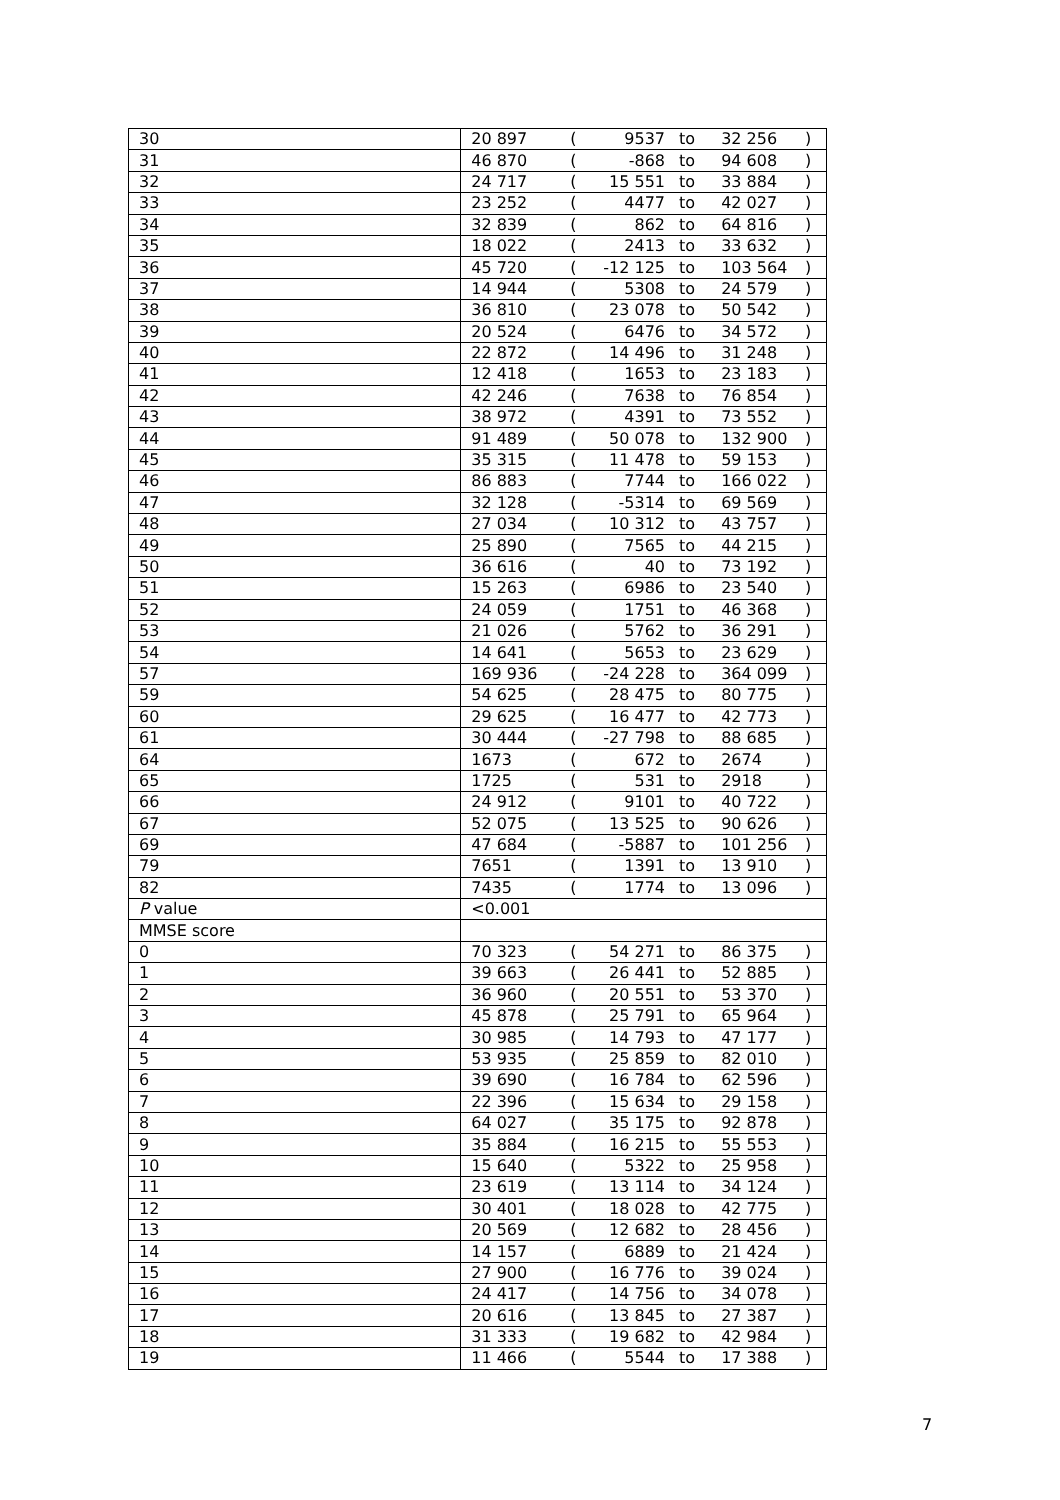| 30 | 20 897 | ( | 9537 | to | 32 256 | ) |
| 31 | 46 870 | ( | -868 | to | 94 608 | ) |
| 32 | 24 717 | ( | 15 551 | to | 33 884 | ) |
| 33 | 23 252 | ( | 4477 | to | 42 027 | ) |
| 34 | 32 839 | ( | 862 | to | 64 816 | ) |
| 35 | 18 022 | ( | 2413 | to | 33 632 | ) |
| 36 | 45 720 | ( | -12 125 | to | 103 564 | ) |
| 37 | 14 944 | ( | 5308 | to | 24 579 | ) |
| 38 | 36 810 | ( | 23 078 | to | 50 542 | ) |
| 39 | 20 524 | ( | 6476 | to | 34 572 | ) |
| 40 | 22 872 | ( | 14 496 | to | 31 248 | ) |
| 41 | 12 418 | ( | 1653 | to | 23 183 | ) |
| 42 | 42 246 | ( | 7638 | to | 76 854 | ) |
| 43 | 38 972 | ( | 4391 | to | 73 552 | ) |
| 44 | 91 489 | ( | 50 078 | to | 132 900 | ) |
| 45 | 35 315 | ( | 11 478 | to | 59 153 | ) |
| 46 | 86 883 | ( | 7744 | to | 166 022 | ) |
| 47 | 32 128 | ( | -5314 | to | 69 569 | ) |
| 48 | 27 034 | ( | 10 312 | to | 43 757 | ) |
| 49 | 25 890 | ( | 7565 | to | 44 215 | ) |
| 50 | 36 616 | ( | 40 | to | 73 192 | ) |
| 51 | 15 263 | ( | 6986 | to | 23 540 | ) |
| 52 | 24 059 | ( | 1751 | to | 46 368 | ) |
| 53 | 21 026 | ( | 5762 | to | 36 291 | ) |
| 54 | 14 641 | ( | 5653 | to | 23 629 | ) |
| 57 | 169 936 | ( | -24 228 | to | 364 099 | ) |
| 59 | 54 625 | ( | 28 475 | to | 80 775 | ) |
| 60 | 29 625 | ( | 16 477 | to | 42 773 | ) |
| 61 | 30 444 | ( | -27 798 | to | 88 685 | ) |
| 64 | 1673 | ( | 672 | to | 2674 | ) |
| 65 | 1725 | ( | 531 | to | 2918 | ) |
| 66 | 24 912 | ( | 9101 | to | 40 722 | ) |
| 67 | 52 075 | ( | 13 525 | to | 90 626 | ) |
| 69 | 47 684 | ( | -5887 | to | 101 256 | ) |
| 79 | 7651 | ( | 1391 | to | 13 910 | ) |
| 82 | 7435 | ( | 1774 | to | 13 096 | ) |
| P value | <0.001 | | | | | |
| MMSE score | | | | | | |
| 0 | 70 323 | ( | 54 271 | to | 86 375 | ) |
| 1 | 39 663 | ( | 26 441 | to | 52 885 | ) |
| 2 | 36 960 | ( | 20 551 | to | 53 370 | ) |
| 3 | 45 878 | ( | 25 791 | to | 65 964 | ) |
| 4 | 30 985 | ( | 14 793 | to | 47 177 | ) |
| 5 | 53 935 | ( | 25 859 | to | 82 010 | ) |
| 6 | 39 690 | ( | 16 784 | to | 62 596 | ) |
| 7 | 22 396 | ( | 15 634 | to | 29 158 | ) |
| 8 | 64 027 | ( | 35 175 | to | 92 878 | ) |
| 9 | 35 884 | ( | 16 215 | to | 55 553 | ) |
| 10 | 15 640 | ( | 5322 | to | 25 958 | ) |
| 11 | 23 619 | ( | 13 114 | to | 34 124 | ) |
| 12 | 30 401 | ( | 18 028 | to | 42 775 | ) |
| 13 | 20 569 | ( | 12 682 | to | 28 456 | ) |
| 14 | 14 157 | ( | 6889 | to | 21 424 | ) |
| 15 | 27 900 | ( | 16 776 | to | 39 024 | ) |
| 16 | 24 417 | ( | 14 756 | to | 34 078 | ) |
| 17 | 20 616 | ( | 13 845 | to | 27 387 | ) |
| 18 | 31 333 | ( | 19 682 | to | 42 984 | ) |
| 19 | 11 466 | ( | 5544 | to | 17 388 | ) |
7